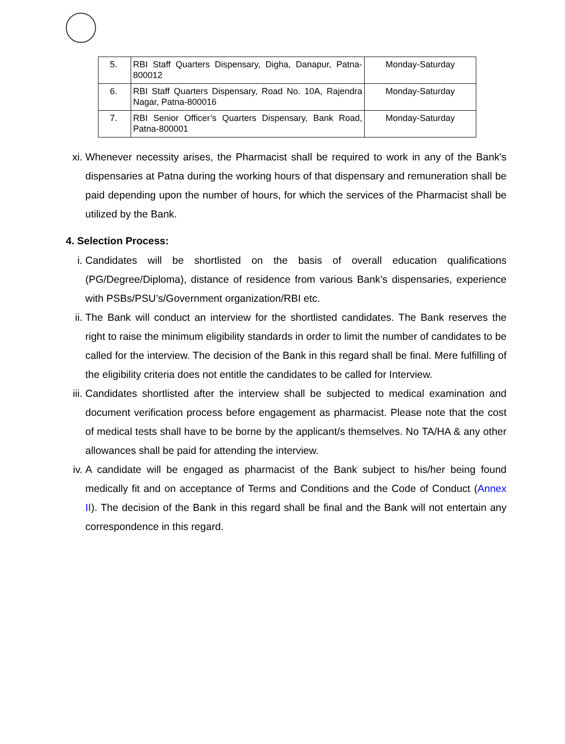| 5. | RBI Staff Quarters Dispensary, Digha, Danapur, Patna-800012 | Monday-Saturday |
| 6. | RBI Staff Quarters Dispensary, Road No. 10A, Rajendra Nagar, Patna-800016 | Monday-Saturday |
| 7. | RBI Senior Officer’s Quarters Dispensary, Bank Road, Patna-800001 | Monday-Saturday |
xi. Whenever necessity arises, the Pharmacist shall be required to work in any of the Bank's dispensaries at Patna during the working hours of that dispensary and remuneration shall be paid depending upon the number of hours, for which the services of the Pharmacist shall be utilized by the Bank.
4. Selection Process:
i. Candidates will be shortlisted on the basis of overall education qualifications (PG/Degree/Diploma), distance of residence from various Bank’s dispensaries, experience with PSBs/PSU’s/Government organization/RBI etc.
ii. The Bank will conduct an interview for the shortlisted candidates. The Bank reserves the right to raise the minimum eligibility standards in order to limit the number of candidates to be called for the interview. The decision of the Bank in this regard shall be final. Mere fulfilling of the eligibility criteria does not entitle the candidates to be called for Interview.
iii. Candidates shortlisted after the interview shall be subjected to medical examination and document verification process before engagement as pharmacist. Please note that the cost of medical tests shall have to be borne by the applicant/s themselves. No TA/HA & any other allowances shall be paid for attending the interview.
iv. A candidate will be engaged as pharmacist of the Bank subject to his/her being found medically fit and on acceptance of Terms and Conditions and the Code of Conduct (Annex II). The decision of the Bank in this regard shall be final and the Bank will not entertain any correspondence in this regard.